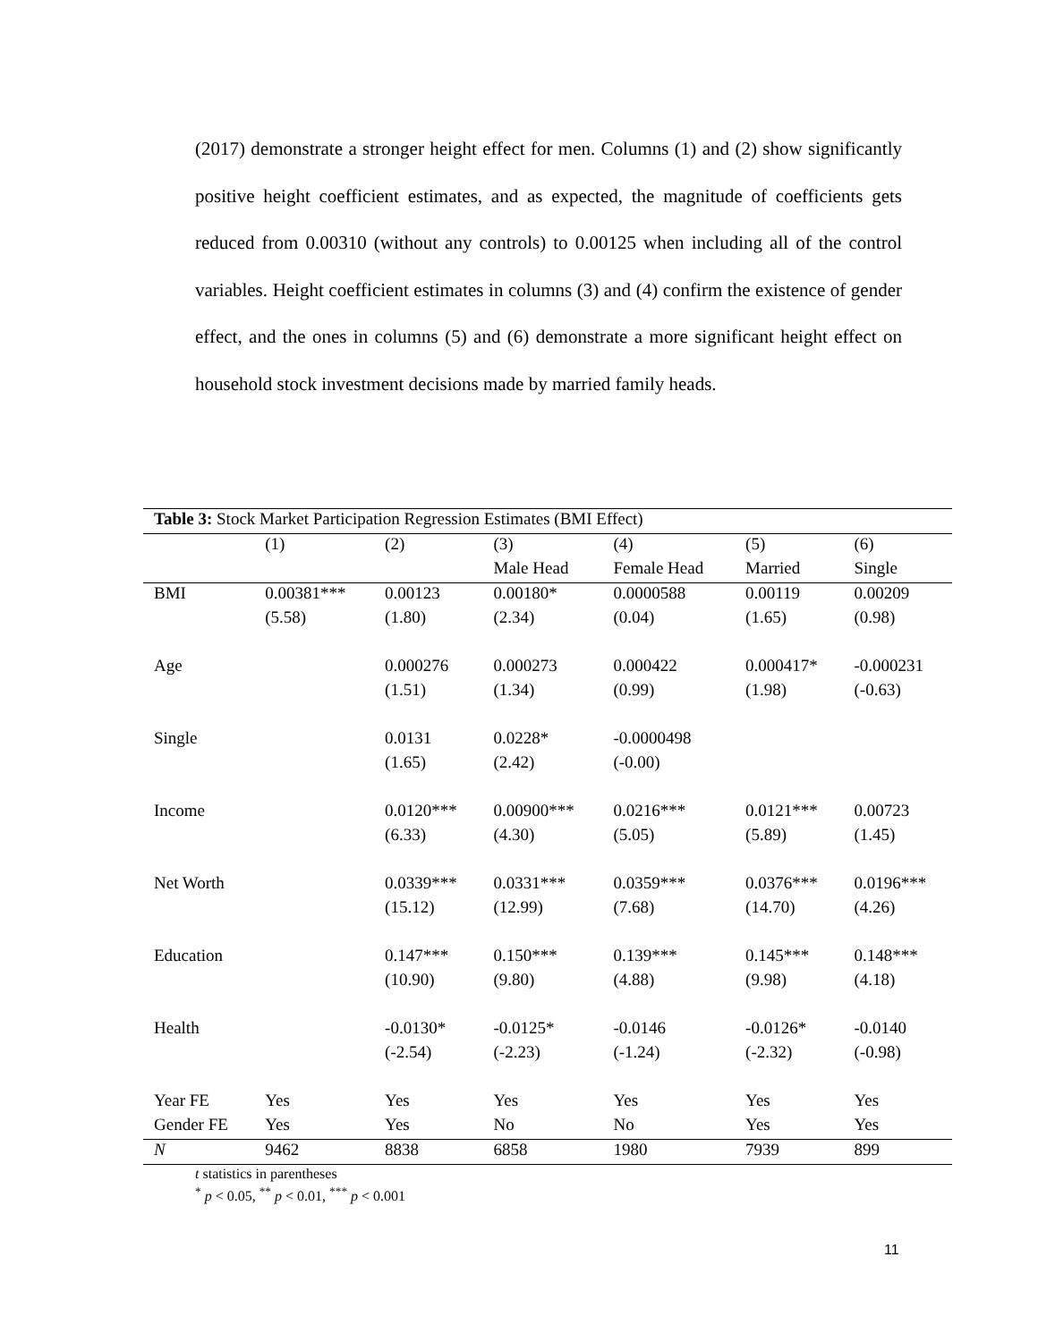(2017) demonstrate a stronger height effect for men. Columns (1) and (2) show significantly positive height coefficient estimates, and as expected, the magnitude of coefficients gets reduced from 0.00310 (without any controls) to 0.00125 when including all of the control variables. Height coefficient estimates in columns (3) and (4) confirm the existence of gender effect, and the ones in columns (5) and (6) demonstrate a more significant height effect on household stock investment decisions made by married family heads.
Table 3: Stock Market Participation Regression Estimates (BMI Effect)
| | (1) | (2) | (3) | (4) | (5) | (6) |
| --- | --- | --- | --- | --- | --- | --- |
| | | | Male Head | Female Head | Married | Single |
| BMI | 0.00381*** | 0.00123 | 0.00180* | 0.0000588 | 0.00119 | 0.00209 |
| | (5.58) | (1.80) | (2.34) | (0.04) | (1.65) | (0.98) |
| Age | | 0.000276 | 0.000273 | 0.000422 | 0.000417* | -0.000231 |
| | | (1.51) | (1.34) | (0.99) | (1.98) | (-0.63) |
| Single | | 0.0131 | 0.0228* | -0.0000498 | | |
| | | (1.65) | (2.42) | (-0.00) | | |
| Income | | 0.0120*** | 0.00900*** | 0.0216*** | 0.0121*** | 0.00723 |
| | | (6.33) | (4.30) | (5.05) | (5.89) | (1.45) |
| Net Worth | | 0.0339*** | 0.0331*** | 0.0359*** | 0.0376*** | 0.0196*** |
| | | (15.12) | (12.99) | (7.68) | (14.70) | (4.26) |
| Education | | 0.147*** | 0.150*** | 0.139*** | 0.145*** | 0.148*** |
| | | (10.90) | (9.80) | (4.88) | (9.98) | (4.18) |
| Health | | -0.0130* | -0.0125* | -0.0146 | -0.0126* | -0.0140 |
| | | (-2.54) | (-2.23) | (-1.24) | (-2.32) | (-0.98) |
| Year FE | Yes | Yes | Yes | Yes | Yes | Yes |
| Gender FE | Yes | Yes | No | No | Yes | Yes |
| N | 9462 | 8838 | 6858 | 1980 | 7939 | 899 |
t statistics in parentheses
<sup>*</sup> p < 0.05, <sup>**</sup> p < 0.01, <sup>***</sup> p < 0.001
11